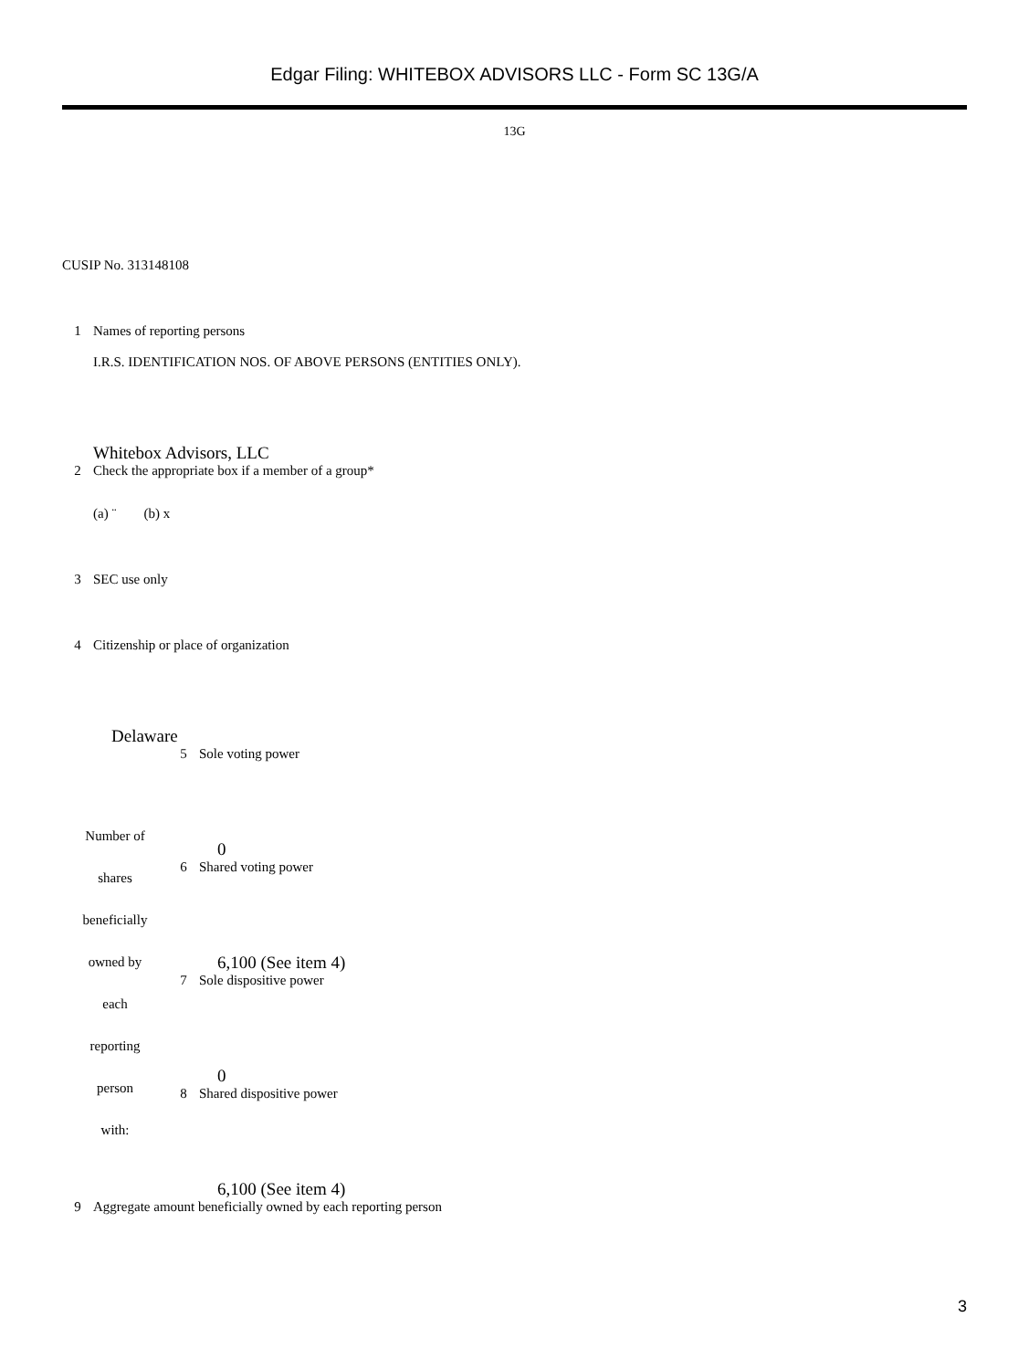Edgar Filing: WHITEBOX ADVISORS LLC - Form SC 13G/A
13G
CUSIP No. 313148108
| 1 | Names of reporting persons I.R.S. IDENTIFICATION NOS. OF ABOVE PERSONS (ENTITIES ONLY). Whitebox Advisors, LLC |
| 2 | Check the appropriate box if a member of a group* (a) ¨ (b) x |
| 3 | SEC use only |
| 4 | Citizenship or place of organization Delaware |
| Number of shares beneficially owned by each reporting person with: | 5 | Sole voting power 0 |
| | 6 | Shared voting power 6,100 (See item 4) |
| | 7 | Sole dispositive power 0 |
| | 8 | Shared dispositive power 6,100 (See item 4) |
| 9 | Aggregate amount beneficially owned by each reporting person |
3